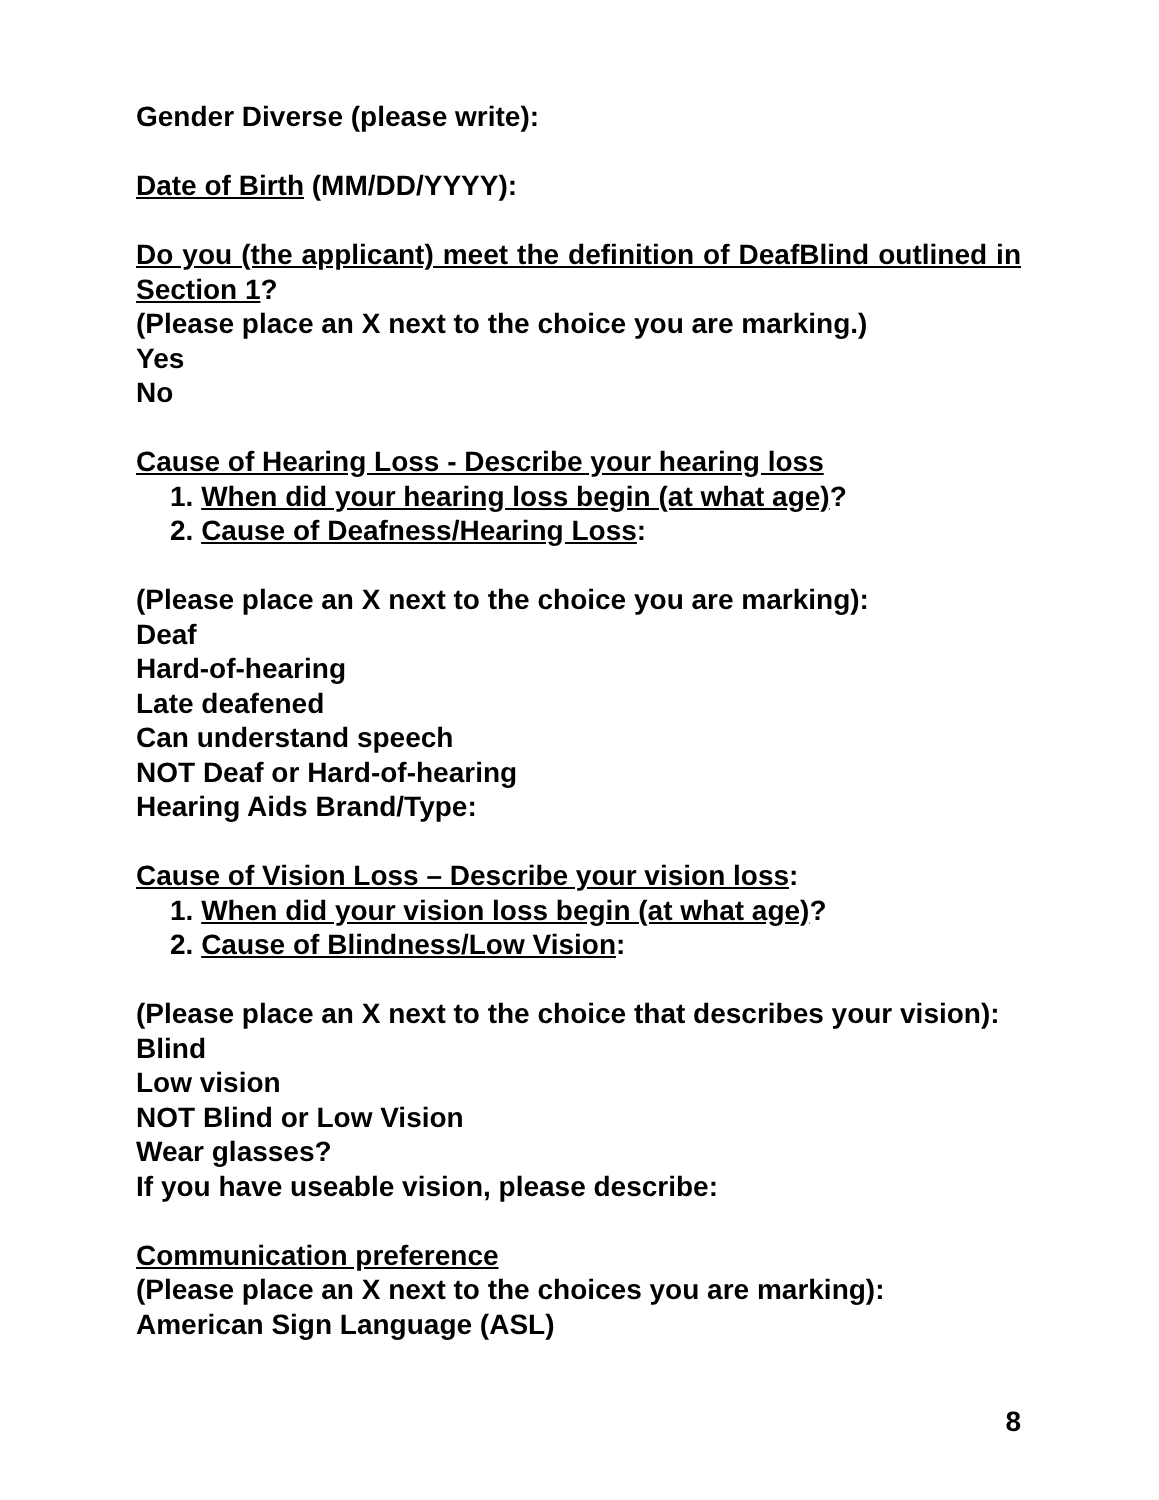Gender Diverse (please write):
Date of Birth (MM/DD/YYYY):
Do you (the applicant) meet the definition of DeafBlind outlined in Section 1?
(Please place an X next to the choice you are marking.)
Yes
No
Cause of Hearing Loss - Describe your hearing loss
1. When did your hearing loss begin (at what age)?
2. Cause of Deafness/Hearing Loss:
(Please place an X next to the choice you are marking):
Deaf
Hard-of-hearing
Late deafened
Can understand speech
NOT Deaf or Hard-of-hearing
Hearing Aids Brand/Type:
Cause of Vision Loss – Describe your vision loss:
1. When did your vision loss begin (at what age)?
2. Cause of Blindness/Low Vision:
(Please place an X next to the choice that describes your vision):
Blind
Low vision
NOT Blind or Low Vision
Wear glasses?
If you have useable vision, please describe:
Communication preference
(Please place an X next to the choices you are marking):
American Sign Language (ASL)
8